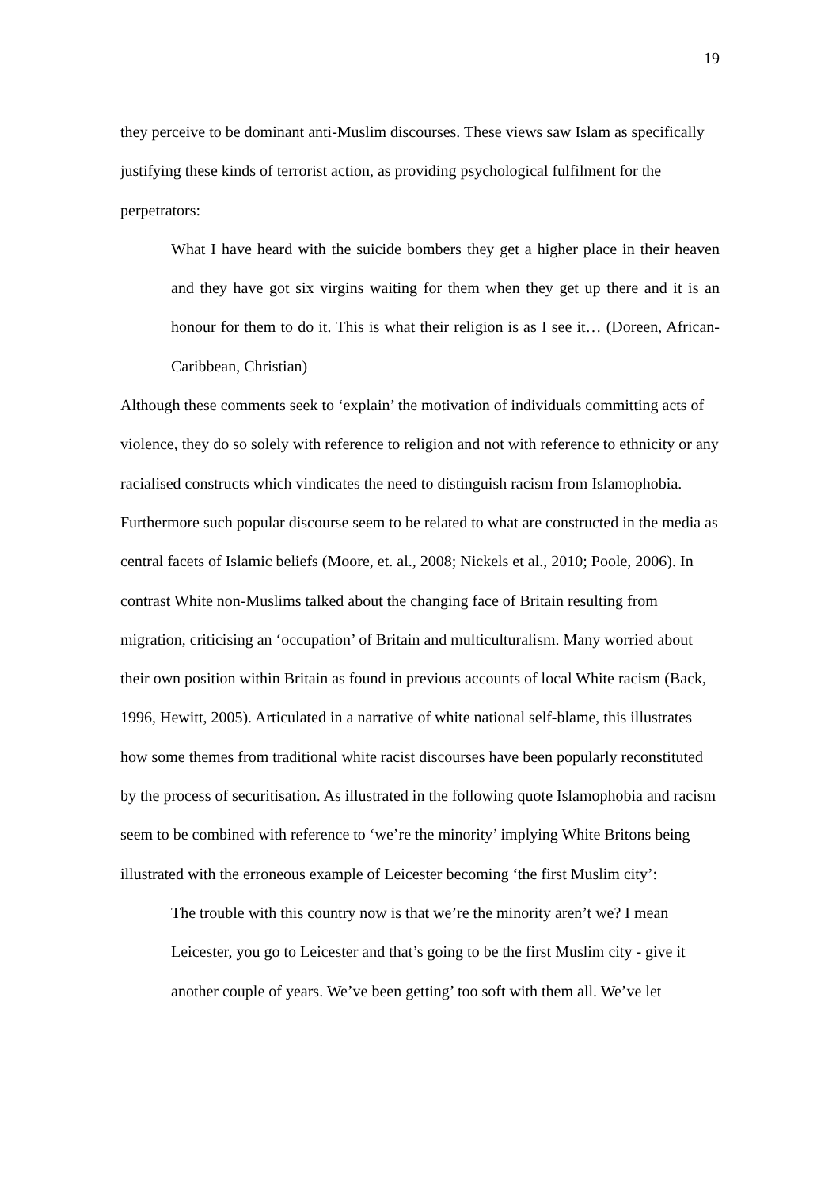19
they perceive to be dominant anti-Muslim discourses. These views saw Islam as specifically justifying these kinds of terrorist action, as providing psychological fulfilment for the perpetrators:
What I have heard with the suicide bombers they get a higher place in their heaven and they have got six virgins waiting for them when they get up there and it is an honour for them to do it. This is what their religion is as I see it… (Doreen, African-Caribbean, Christian)
Although these comments seek to ‘explain’ the motivation of individuals committing acts of violence, they do so solely with reference to religion and not with reference to ethnicity or any racialised constructs which vindicates the need to distinguish racism from Islamophobia. Furthermore such popular discourse seem to be related to what are constructed in the media as central facets of Islamic beliefs (Moore, et. al., 2008; Nickels et al., 2010; Poole, 2006). In contrast White non-Muslims talked about the changing face of Britain resulting from migration, criticising an ‘occupation’ of Britain and multiculturalism. Many worried about their own position within Britain as found in previous accounts of local White racism (Back, 1996, Hewitt, 2005). Articulated in a narrative of white national self-blame, this illustrates how some themes from traditional white racist discourses have been popularly reconstituted by the process of securitisation. As illustrated in the following quote Islamophobia and racism seem to be combined with reference to ‘we’re the minority’ implying White Britons being illustrated with the erroneous example of Leicester becoming ‘the first Muslim city’:
The trouble with this country now is that we’re the minority aren’t we? I mean Leicester, you go to Leicester and that’s going to be the first Muslim city - give it another couple of years. We’ve been getting’ too soft with them all. We’ve let